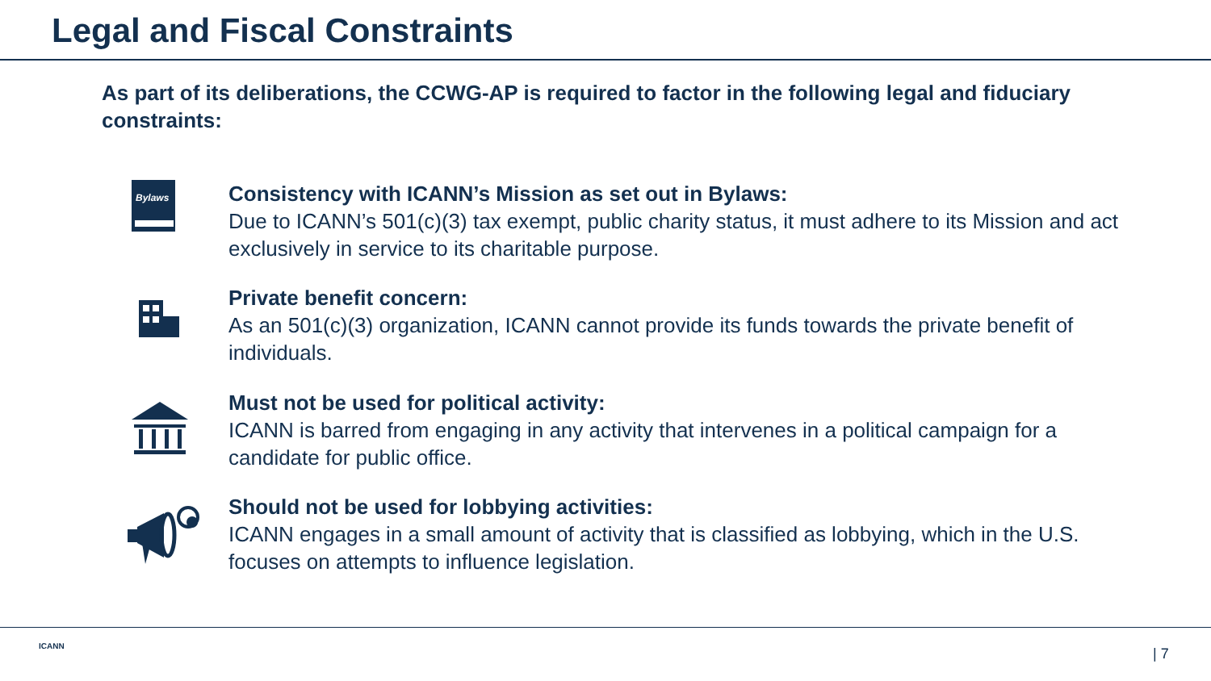Legal and Fiscal Constraints
As part of its deliberations, the CCWG-AP is required to factor in the following legal and fiduciary constraints:
Bylaws
Consistency with ICANN’s Mission as set out in Bylaws:
Due to ICANN’s 501(c)(3) tax exempt, public charity status, it must adhere to its Mission and act exclusively in service to its charitable purpose.
Private benefit concern:
As an 501(c)(3) organization, ICANN cannot provide its funds towards the private benefit of individuals.
Must not be used for political activity:
ICANN is barred from engaging in any activity that intervenes in a political campaign for a candidate for public office.
Should not be used for lobbying activities:
ICANN engages in a small amount of activity that is classified as lobbying, which in the U.S. focuses on attempts to influence legislation.
ICANN | 7